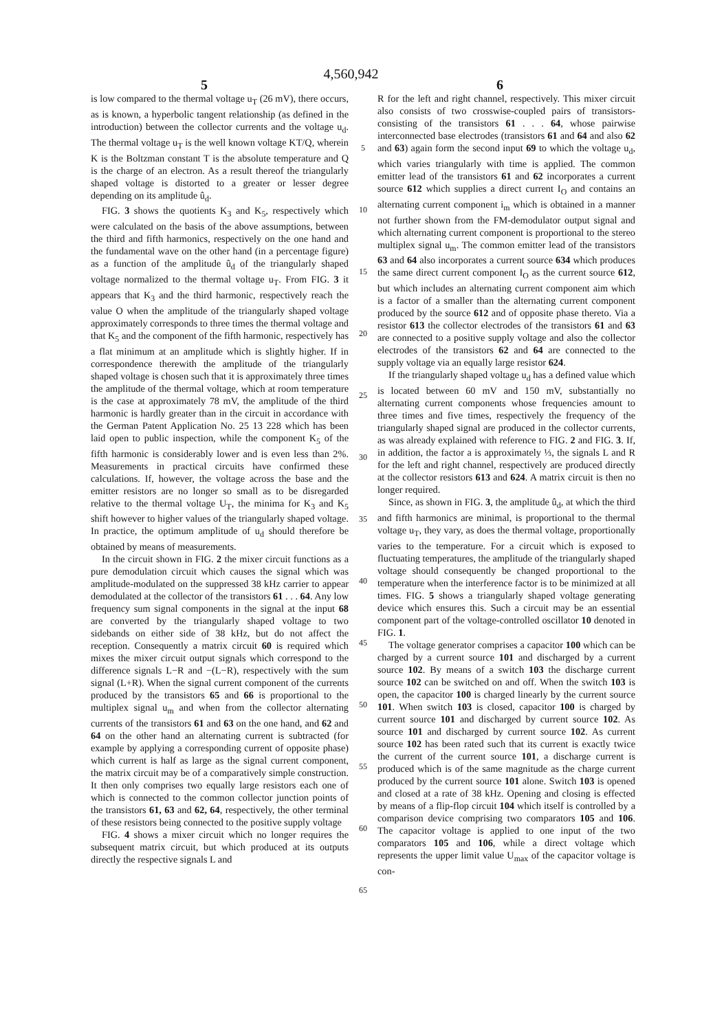4,560,942
5 6
is low compared to the thermal voltage u<sub>T</sub> (26 mV), there occurs, as is known, a hyperbolic tangent relationship (as defined in the introduction) between the collector currents and the voltage u<sub>d</sub>. The thermal voltage u<sub>T</sub> is the well known voltage KT/Q, wherein K is the Boltzman constant T is the absolute temperature and Q is the charge of an electron. As a result thereof the triangularly shaped voltage is distorted to a greater or lesser degree depending on its amplitude û<sub>d</sub>.
FIG. 3 shows the quotients K<sub>3</sub> and K<sub>5</sub>, respectively which were calculated on the basis of the above assumptions, between the third and fifth harmonics, respectively on the one hand and the fundamental wave on the other hand (in a percentage figure) as a function of the amplitude û<sub>d</sub> of the triangularly shaped voltage normalized to the thermal voltage u<sub>T</sub>. From FIG. 3 it appears that K<sub>3</sub> and the third harmonic, respectively reach the value O when the amplitude of the triangularly shaped voltage approximately corresponds to three times the thermal voltage and that K<sub>5</sub> and the component of the fifth harmonic, respectively has a flat minimum at an amplitude which is slightly higher. If in correspondence therewith the amplitude of the triangularly shaped voltage is chosen such that it is approximately three times the amplitude of the thermal voltage, which at room temperature is the case at approximately 78 mV, the amplitude of the third harmonic is hardly greater than in the circuit in accordance with the German Patent Application No. 25 13 228 which has been laid open to public inspection, while the component K<sub>5</sub> of the fifth harmonic is considerably lower and is even less than 2%. Measurements in practical circuits have confirmed these calculations. If, however, the voltage across the base and the emitter resistors are no longer so small as to be disregarded relative to the thermal voltage U<sub>T</sub>, the minima for K<sub>3</sub> and K<sub>5</sub> shift however to higher values of the triangularly shaped voltage. In practice, the optimum amplitude of u<sub>d</sub> should therefore be obtained by means of measurements.
In the circuit shown in FIG. 2 the mixer circuit functions as a pure demodulation circuit which causes the signal which was amplitude-modulated on the suppressed 38 kHz carrier to appear demodulated at the collector of the transistors 61 . . . 64. Any low frequency sum signal components in the signal at the input 68 are converted by the triangularly shaped voltage to two sidebands on either side of 38 kHz, but do not affect the reception. Consequently a matrix circuit 60 is required which mixes the mixer circuit output signals which correspond to the difference signals L−R and −(L−R), respectively with the sum signal (L+R). When the signal current component of the currents produced by the transistors 65 and 66 is proportional to the multiplex signal u<sub>m</sub> and when from the collector alternating currents of the transistors 61 and 63 on the one hand, and 62 and 64 on the other hand an alternating current is subtracted (for example by applying a corresponding current of opposite phase) which current is half as large as the signal current component, the matrix circuit may be of a comparatively simple construction. It then only comprises two equally large resistors each one of which is connected to the common collector junction points of the transistors 61, 63 and 62, 64, respectively, the other terminal of these resistors being connected to the positive supply voltage
FIG. 4 shows a mixer circuit which no longer requires the subsequent matrix circuit, but which produced at its outputs directly the respective signals L and
5
10
15
20
25
30
35
40
45
50
55
60
65
R for the left and right channel, respectively. This mixer circuit also consists of two crosswise-coupled pairs of transistors-consisting of the transistors 61 . . . 64, whose pairwise interconnected base electrodes (transistors 61 and 64 and also 62 and 63) again form the second input 69 to which the voltage u<sub>d</sub>, which varies triangularly with time is applied. The common emitter lead of the transistors 61 and 62 incorporates a current source 612 which supplies a direct current I<sub>O</sub> and contains an alternating current component i<sub>m</sub> which is obtained in a manner not further shown from the FM-demodulator output signal and which alternating current component is proportional to the stereo multiplex signal u<sub>m</sub>. The common emitter lead of the transistors 63 and 64 also incorporates a current source 634 which produces the same direct current component I<sub>O</sub> as the current source 612, but which includes an alternating current component aim which is a factor of a smaller than the alternating current component produced by the source 612 and of opposite phase thereto. Via a resistor 613 the collector electrodes of the transistors 61 and 63 are connected to a positive supply voltage and also the collector electrodes of the transistors 62 and 64 are connected to the supply voltage via an equally large resistor 624.
If the triangularly shaped voltage u<sub>d</sub> has a defined value which is located between 60 mV and 150 mV, substantially no alternating current components whose frequencies amount to three times and five times, respectively the frequency of the triangularly shaped signal are produced in the collector currents, as was already explained with reference to FIG. 2 and FIG. 3. If, in addition, the factor a is approximately ⅓, the signals L and R for the left and right channel, respectively are produced directly at the collector resistors 613 and 624. A matrix circuit is then no longer required.
Since, as shown in FIG. 3, the amplitude û<sub>d</sub>, at which the third and fifth harmonics are minimal, is proportional to the thermal voltage u<sub>T</sub>, they vary, as does the thermal voltage, proportionally varies to the temperature. For a circuit which is exposed to fluctuating temperatures, the amplitude of the triangularly shaped voltage should consequently be changed proportional to the temperature when the interference factor is to be minimized at all times. FIG. 5 shows a triangularly shaped voltage generating device which ensures this. Such a circuit may be an essential component part of the voltage-controlled oscillator 10 denoted in FIG. 1.
The voltage generator comprises a capacitor 100 which can be charged by a current source 101 and discharged by a current source 102. By means of a switch 103 the discharge current source 102 can be switched on and off. When the switch 103 is open, the capacitor 100 is charged linearly by the current source 101. When switch 103 is closed, capacitor 100 is charged by current source 101 and discharged by current source 102. As source 101 and discharged by current source 102. As current source 102 has been rated such that its current is exactly twice the current of the current source 101, a discharge current is produced which is of the same magnitude as the charge current produced by the current source 101 alone. Switch 103 is opened and closed at a rate of 38 kHz. Opening and closing is effected by means of a flip-flop circuit 104 which itself is controlled by a comparison device comprising two comparators 105 and 106. The capacitor voltage is applied to one input of the two comparators 105 and 106, while a direct voltage which represents the upper limit value U<sub>max</sub> of the capacitor voltage is con-